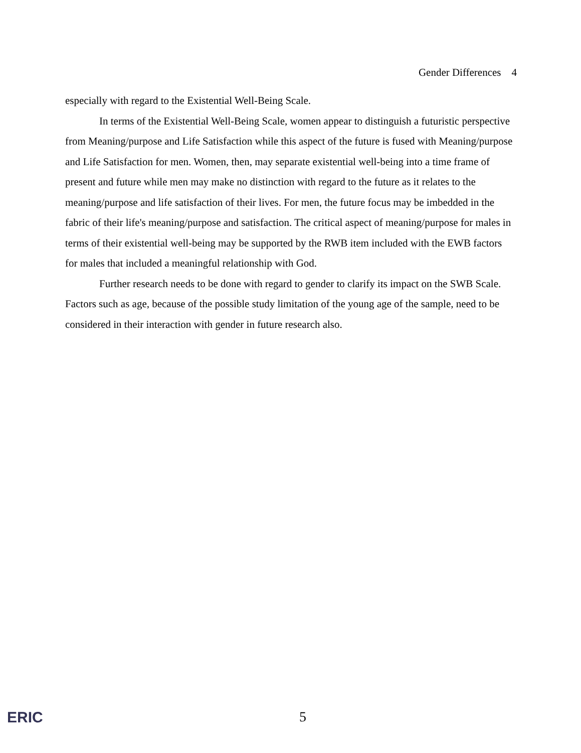Gender Differences 4
especially with regard to the Existential Well-Being Scale.
In terms of the Existential Well-Being Scale, women appear to distinguish a futuristic perspective from Meaning/purpose and Life Satisfaction while this aspect of the future is fused with Meaning/purpose and Life Satisfaction for men. Women, then, may separate existential well-being into a time frame of present and future while men may make no distinction with regard to the future as it relates to the meaning/purpose and life satisfaction of their lives. For men, the future focus may be imbedded in the fabric of their life's meaning/purpose and satisfaction. The critical aspect of meaning/purpose for males in terms of their existential well-being may be supported by the RWB item included with the EWB factors for males that included a meaningful relationship with God.
Further research needs to be done with regard to gender to clarify its impact on the SWB Scale. Factors such as age, because of the possible study limitation of the young age of the sample, need to be considered in their interaction with gender in future research also.
ERIC 5